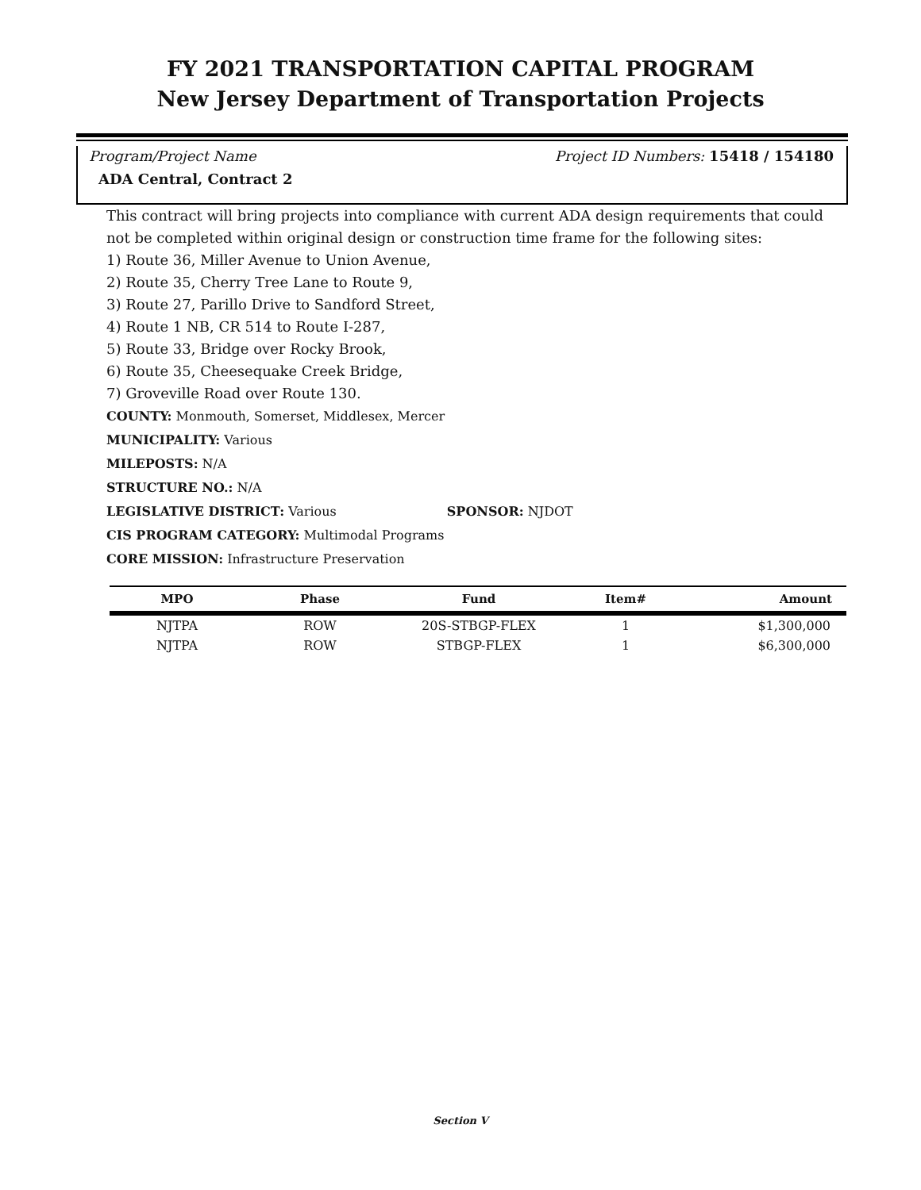FY 2021 TRANSPORTATION CAPITAL PROGRAM
New Jersey Department of Transportation Projects
Program/Project Name Project ID Numbers: 15418 / 154180
ADA Central, Contract 2
This contract will bring projects into compliance with current ADA design requirements that could not be completed within original design or construction time frame for the following sites:
1) Route 36, Miller Avenue to Union Avenue,
2) Route 35, Cherry Tree Lane to Route 9,
3) Route 27, Parillo Drive to Sandford Street,
4) Route 1 NB, CR 514 to Route I-287,
5) Route 33, Bridge over Rocky Brook,
6) Route 35, Cheesequake Creek Bridge,
7) Groveville Road over Route 130.
COUNTY: Monmouth, Somerset, Middlesex, Mercer
MUNICIPALITY: Various
MILEPOSTS: N/A
STRUCTURE NO.: N/A
LEGISLATIVE DISTRICT: Various SPONSOR: NJDOT
CIS PROGRAM CATEGORY: Multimodal Programs
CORE MISSION: Infrastructure Preservation
| MPO | Phase | Fund | Item# | Amount |
| --- | --- | --- | --- | --- |
| NJTPA | ROW | 20S-STBGP-FLEX | 1 | $1,300,000 |
| NJTPA | ROW | STBGP-FLEX | 1 | $6,300,000 |
Section V